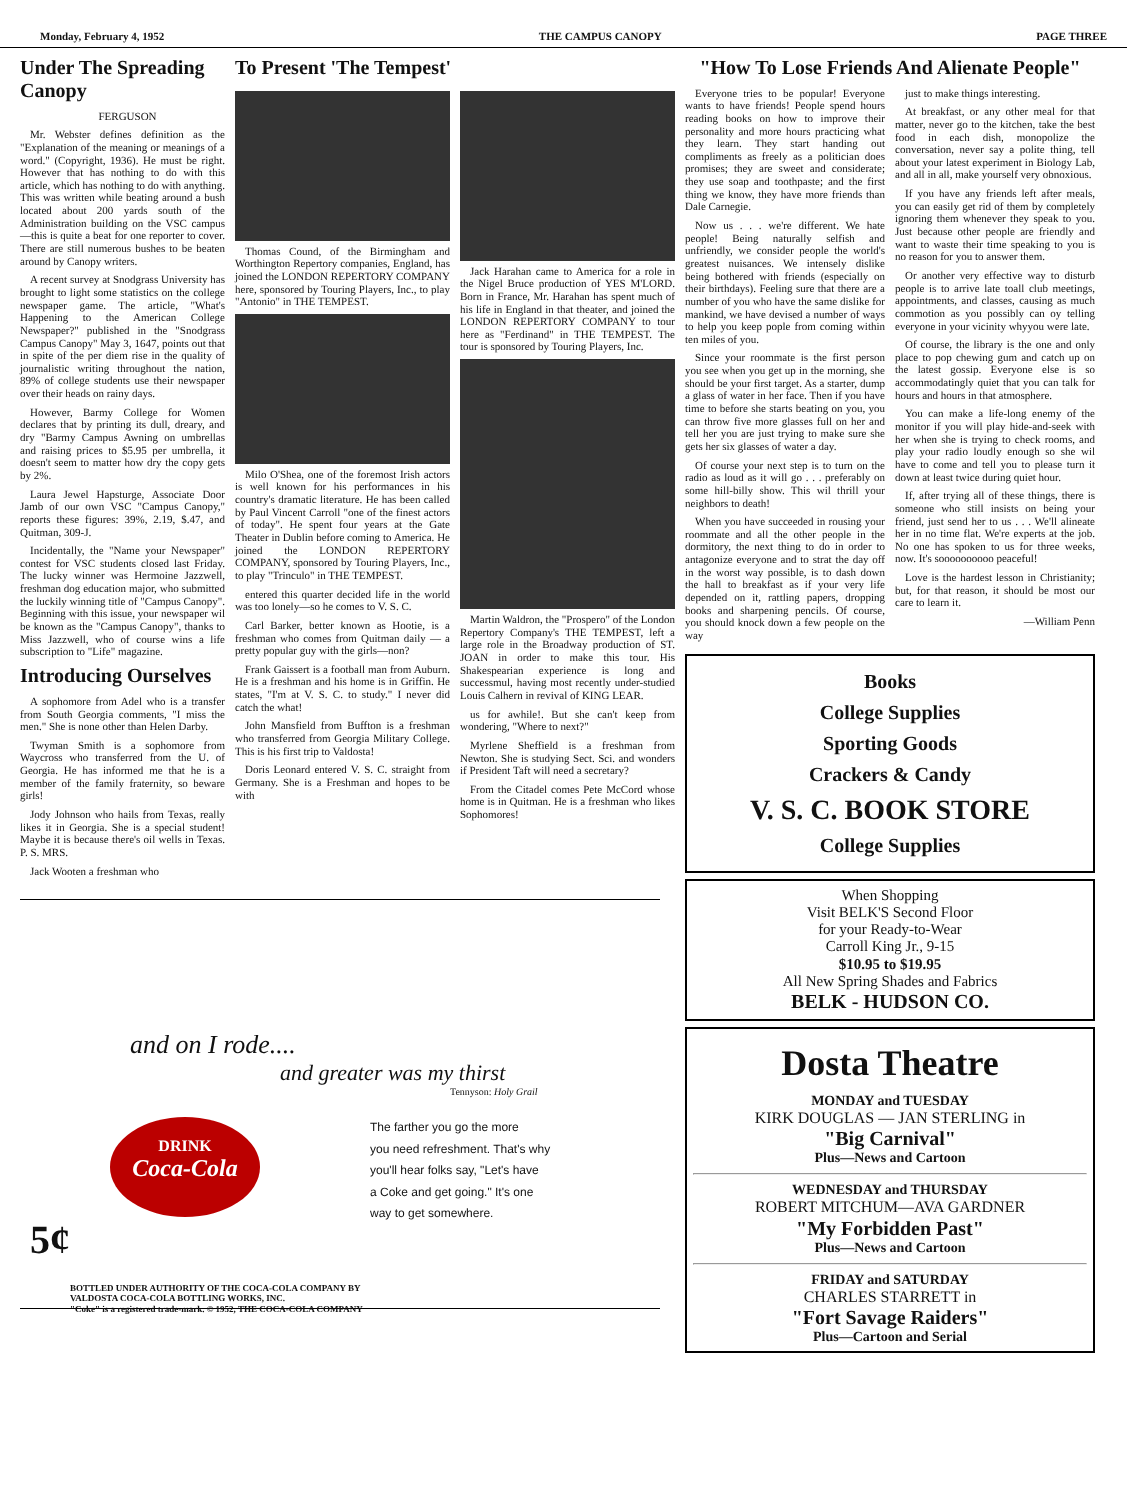Monday, February 4, 1952 THE CAMPUS CANOPY PAGE THREE
Under The Spreading Canopy
FERGUSON
Mr. Webster defines definition as the "Explanation of the meaning or meanings of a word." (Copyright, 1936). He must be right. However that has nothing to do with this article, which has nothing to do with anything. This was written while beating around a bush located about 200 yards south of the Administration building on the VSC campus —this is quite a beat for one reporter to cover. There are still numerous bushes to be beaten around by Canopy writers.
A recent survey at Snodgrass University has brought to light some statistics on the college newspaper game. The article, "What's Happening to the American College Newspaper?" published in the "Snodgrass Campus Canopy" May 3, 1647, points out that in spite of the per diem rise in the quality of journalistic writing throughout the nation, 89% of college students use their newspaper over their heads on rainy days.
However, Barmy College for Women declares that by printing its dull, dreary, and dry "Barmy Campus Awning on umbrellas and raising prices to $5.95 per umbrella, it doesn't seem to matter how dry the copy gets by 2%.
Laura Jewel Hapsturge, Associate Door Jamb of our own VSC "Campus Canopy," reports these figures: 39%, 2.19, $.47, and Quitman, 309-J.
Incidentally, the "Name your Newspaper" contest for VSC students closed last Friday. The lucky winner was Hermoine Jazzwell, freshman dog education major, who submitted the luckily winning title of "Campus Canopy". Beginning with this issue, your newspaper wil be known as the "Campus Canopy", thanks to Miss Jazzwell, who of course wins a life subscription to "Life" magazine.
Introducing Ourselves
A sophomore from Adel who is a transfer from South Georgia comments, "I miss the men." She is none other than Helen Darby.
Twyman Smith is a sophomore from Waycross who transferred from the U. of Georgia. He has informed me that he is a member of the family fraternity, so beware girls!
Jody Johnson who hails from Texas, really likes it in Georgia. She is a special student! Maybe it is because there's oil wells in Texas. P. S. MRS.
Jack Wooten a freshman who
To Present 'The Tempest'
Thomas Cound, of the Birmingham and Worthington Repertory companies, England, has joined the LONDON REPERTORY COMPANY here, sponsored by Touring Players, Inc., to play "Antonio" in THE TEMPEST.
Milo O'Shea, one of the foremost Irish actors is well known for his performances in his country's dramatic literature. He has been called by Paul Vincent Carroll "one of the finest actors of today". He spent four years at the Gate Theater in Dublin before coming to America. He joined the LONDON REPERTORY COMPANY, sponsored by Touring Players, Inc., to play "Trinculo" in THE TEMPEST.
entered this quarter decided life in the world was too lonely—so he comes to V. S. C.
Carl Barker, better known as Hootie, is a freshman who comes from Quitman daily — a pretty popular guy with the girls—non?
Frank Gaissert is a football man from Auburn. He is a freshman and his home is in Griffin. He states, "I'm at V. S. C. to study." I never did catch the what!
John Mansfield from Buffton is a freshman who transferred from Georgia Military College. This is his first trip to Valdosta!
Doris Leonard entered V. S. C. straight from Germany. She is a Freshman and hopes to be with
Jack Harahan came to America for a role in the Nigel Bruce production of YES M'LORD. Born in France, Mr. Harahan has spent much of his life in England in that theater, and joined the LONDON REPERTORY COMPANY to tour here as "Ferdinand" in THE TEMPEST. The tour is sponsored by Touring Players, Inc.
Martin Waldron, the "Prospero" of the London Repertory Company's THE TEMPEST, left a large role in the Broadway production of ST. JOAN in order to make this tour. His Shakespearian experience is long and successmul, having most recently under-studied Louis Calhern in revival of KING LEAR.
us for awhile!. But she can't keep from wondering, "Where to next?"
Myrlene Sheffield is a freshman from Newton. She is studying Sect. Sci. and wonders if President Taft will need a secretary?
From the Citadel comes Pete McCord whose home is in Quitman. He is a freshman who likes Sophomores!
"How To Lose Friends And Alienate People"
Everyone tries to be popular! Everyone wants to have friends! People spend hours reading books on how to improve their personality and more hours practicing what they learn. They start handing out compliments as freely as a politician does promises; they are sweet and considerate; they use soap and toothpaste; and the first thing we know, they have more friends than Dale Carnegie.
Now us . . . we're different. We hate people! Being naturally selfish and unfriendly, we consider people the world's greatest nuisances. We intensely dislike being bothered with friends (especially on their birthdays). Feeling sure that there are a number of you who have the same dislike for mankind, we have devised a number of ways to help you keep pople from coming within ten miles of you.
Since your roommate is the first person you see when you get up in the morning, she should be your first target. As a starter, dump a glass of water in her face. Then if you have time to before she starts beating on you, you can throw five more glasses full on her and tell her you are just trying to make sure she gets her six glasses of water a day.
Of course your next step is to turn on the radio as loud as it will go . . . preferably on some hill-billy show. This wil thrill your neighbors to death!
When you have succeeded in rousing your roommate and all the other people in the dormitory, the next thing to do in order to antagonize everyone and to strat the day off in the worst way possible, is to dash down the hall to breakfast as if your very life depended on it, rattling papers, dropping books and sharpening pencils. Of course, you should knock down a few people on the way
just to make things interesting.
At breakfast, or any other meal for that matter, never go to the kitchen, take the best food in each dish, monopolize the conversation, never say a polite thing, tell about your latest experiment in Biology Lab, and all in all, make yourself very obnoxious.
If you have any friends left after meals, you can easily get rid of them by completely ignoring them whenever they speak to you. Just because other people are friendly and want to waste their time speaking to you is no reason for you to answer them.
Or another very effective way to disturb people is to arrive late toall club meetings, appointments, and classes, causing as much commotion as you possibly can oy telling everyone in your vicinity whyyou were late.
Of course, the library is the one and only place to pop chewing gum and catch up on the latest gossip. Everyone else is so accommodatingly quiet that you can talk for hours and hours in that atmosphere.
You can make a life-long enemy of the monitor if you will play hide-and-seek with her when she is trying to check rooms, and play your radio loudly enough so she wil have to come and tell you to please turn it down at least twice during quiet hour.
If, after trying all of these things, there is someone who still insists on being your friend, just send her to us . . . We'll alineate her in no time flat. We're experts at the job. No one has spoken to us for three weeks, now. It's soooooooooo peaceful!
Love is the hardest lesson in Christianity; but, for that reason, it should be most our care to learn it.
—William Penn
Books
College Supplies
Sporting Goods
Crackers & Candy
V. S. C. BOOK STORE
College Supplies
When Shopping
Visit BELK'S Second Floor
for your Ready-to-Wear
Carroll King Jr., 9-15
$10.95 to $19.95
All New Spring Shades and Fabrics
BELK - HUDSON CO.
Dosta Theatre
MONDAY and TUESDAY
KIRK DOUGLAS — JAN STERLING in
"Big Carnival"
Plus—News and Cartoon
WEDNESDAY and THURSDAY
ROBERT MITCHUM—AVA GARDNER
"My Forbidden Past"
Plus—News and Cartoon
FRIDAY and SATURDAY
CHARLES STARRETT in
"Fort Savage Raiders"
Plus—Cartoon and Serial
and on I rode....
and greater was my thirst
Tennyson: Holy Grail
DRINK
Coca-Cola
5¢
The farther you go the more
you need refreshment. That's why
you'll hear folks say, "Let's have
a Coke and get going." It's one
way to get somewhere.
BOTTLED UNDER AUTHORITY OF THE COCA-COLA COMPANY BY
VALDOSTA COCA-COLA BOTTLING WORKS, INC.
"Coke" is a registered trade-mark. © 1952, THE COCA-COLA COMPANY